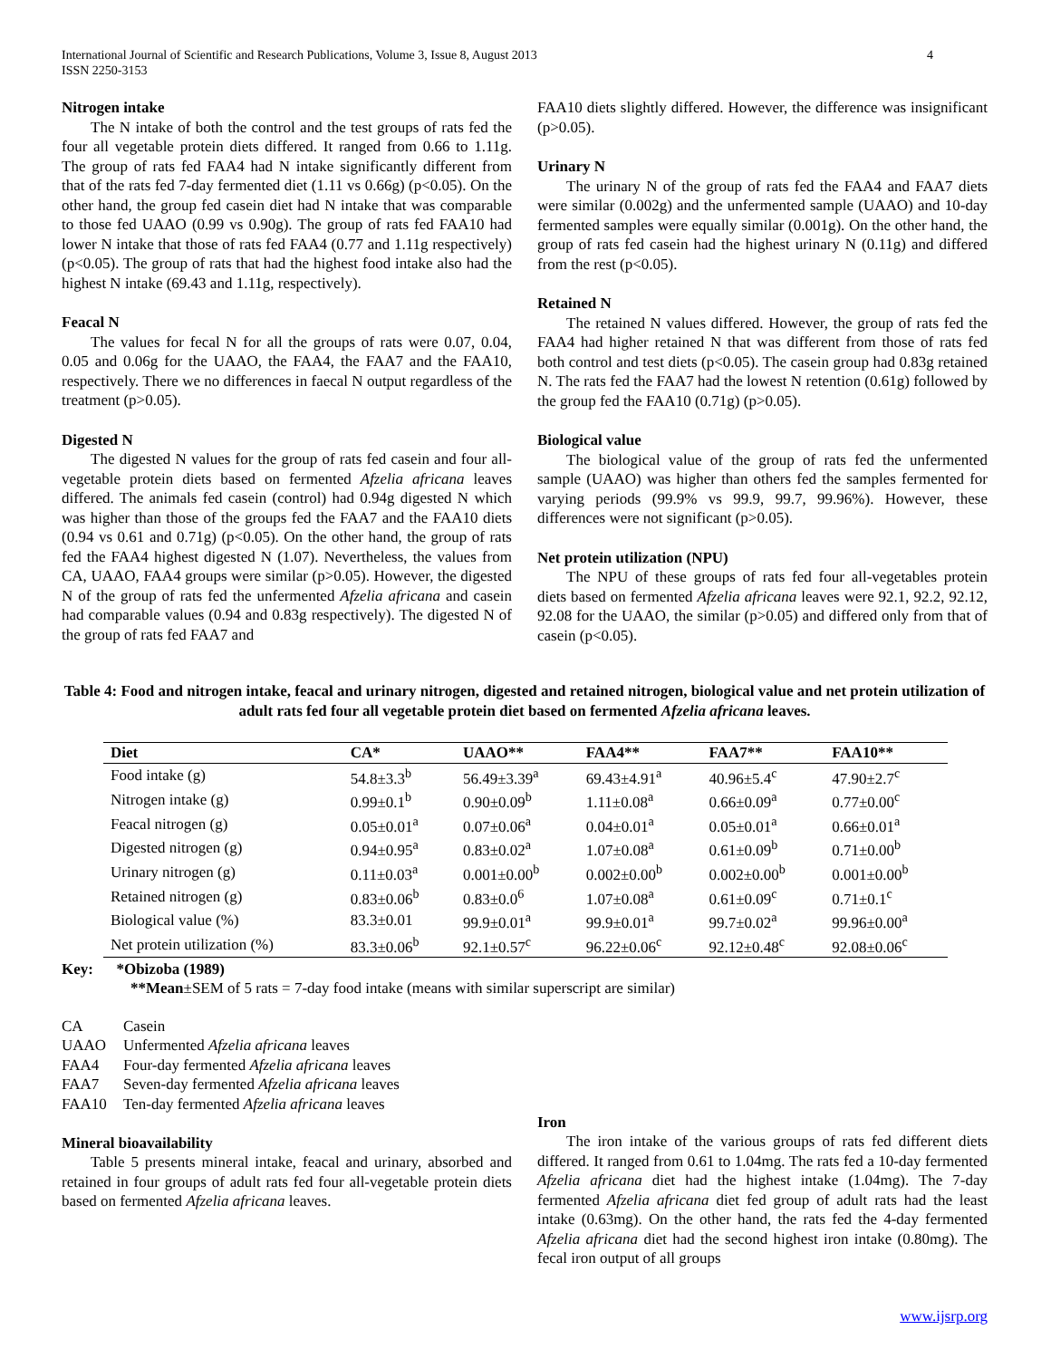International Journal of Scientific and Research Publications, Volume 3, Issue 8, August 2013
ISSN 2250-3153
4
Nitrogen intake
The N intake of both the control and the test groups of rats fed the four all vegetable protein diets differed. It ranged from 0.66 to 1.11g. The group of rats fed FAA4 had N intake significantly different from that of the rats fed 7-day fermented diet (1.11 vs 0.66g) (p<0.05). On the other hand, the group fed casein diet had N intake that was comparable to those fed UAAO (0.99 vs 0.90g). The group of rats fed FAA10 had lower N intake that those of rats fed FAA4 (0.77 and 1.11g respectively) (p<0.05). The group of rats that had the highest food intake also had the highest N intake (69.43 and 1.11g, respectively).
Feacal N
The values for fecal N for all the groups of rats were 0.07, 0.04, 0.05 and 0.06g for the UAAO, the FAA4, the FAA7 and the FAA10, respectively. There we no differences in faecal N output regardless of the treatment (p>0.05).
Digested N
The digested N values for the group of rats fed casein and four all-vegetable protein diets based on fermented Afzelia africana leaves differed. The animals fed casein (control) had 0.94g digested N which was higher than those of the groups fed the FAA7 and the FAA10 diets (0.94 vs 0.61 and 0.71g) (p<0.05). On the other hand, the group of rats fed the FAA4 highest digested N (1.07). Nevertheless, the values from CA, UAAO, FAA4 groups were similar (p>0.05). However, the digested N of the group of rats fed the unfermented Afzelia africana and casein had comparable values (0.94 and 0.83g respectively). The digested N of the group of rats fed FAA7 and
FAA10 diets slightly differed. However, the difference was insignificant (p>0.05).
Urinary N
The urinary N of the group of rats fed the FAA4 and FAA7 diets were similar (0.002g) and the unfermented sample (UAAO) and 10-day fermented samples were equally similar (0.001g). On the other hand, the group of rats fed casein had the highest urinary N (0.11g) and differed from the rest (p<0.05).
Retained N
The retained N values differed. However, the group of rats fed the FAA4 had higher retained N that was different from those of rats fed both control and test diets (p<0.05). The casein group had 0.83g retained N. The rats fed the FAA7 had the lowest N retention (0.61g) followed by the group fed the FAA10 (0.71g) (p>0.05).
Biological value
The biological value of the group of rats fed the unfermented sample (UAAO) was higher than others fed the samples fermented for varying periods (99.9% vs 99.9, 99.7, 99.96%). However, these differences were not significant (p>0.05).
Net protein utilization (NPU)
The NPU of these groups of rats fed four all-vegetables protein diets based on fermented Afzelia africana leaves were 92.1, 92.2, 92.12, 92.08 for the UAAO, the similar (p>0.05) and differed only from that of casein (p<0.05).
Table 4: Food and nitrogen intake, feacal and urinary nitrogen, digested and retained nitrogen, biological value and net protein utilization of adult rats fed four all vegetable protein diet based on fermented Afzelia africana leaves.
| Diet | CA* | UAAO** | FAA4** | FAA7** | FAA10** |
| --- | --- | --- | --- | --- | --- |
| Food intake (g) | 54.8±3.3<sup>b</sup> | 56.49±3.39<sup>a</sup> | 69.43±4.91<sup>a</sup> | 40.96±5.4<sup>c</sup> | 47.90±2.7<sup>c</sup> |
| Nitrogen intake (g) | 0.99±0.1<sup>b</sup> | 0.90±0.09<sup>b</sup> | 1.11±0.08<sup>a</sup> | 0.66±0.09<sup>a</sup> | 0.77±0.00<sup>c</sup> |
| Feacal nitrogen (g) | 0.05±0.01<sup>a</sup> | 0.07±0.06<sup>a</sup> | 0.04±0.01<sup>a</sup> | 0.05±0.01<sup>a</sup> | 0.66±0.01<sup>a</sup> |
| Digested nitrogen (g) | 0.94±0.95<sup>a</sup> | 0.83±0.02<sup>a</sup> | 1.07±0.08<sup>a</sup> | 0.61±0.09<sup>b</sup> | 0.71±0.00<sup>b</sup> |
| Urinary nitrogen (g) | 0.11±0.03<sup>a</sup> | 0.001±0.00<sup>b</sup> | 0.002±0.00<sup>b</sup> | 0.002±0.00<sup>b</sup> | 0.001±0.00<sup>b</sup> |
| Retained nitrogen (g) | 0.83±0.06<sup>b</sup> | 0.83±0.0<sup>6</sup> | 1.07±0.08<sup>a</sup> | 0.61±0.09<sup>c</sup> | 0.71±0.1<sup>c</sup> |
| Biological value (%) | 83.3±0.01 | 99.9±0.01<sup>a</sup> | 99.9±0.01<sup>a</sup> | 99.7±0.02<sup>a</sup> | 99.96±0.00<sup>a</sup> |
| Net protein utilization (%) | 83.3±0.06<sup>b</sup> | 92.1±0.57<sup>c</sup> | 96.22±0.06<sup>c</sup> | 92.12±0.48<sup>c</sup> | 92.08±0.06<sup>c</sup> |
Key: *Obizoba (1989)
**Mean±SEM of 5 rats = 7-day food intake (means with similar superscript are similar)
CA Casein
UAAO Unfermented Afzelia africana leaves
FAA4 Four-day fermented Afzelia africana leaves
FAA7 Seven-day fermented Afzelia africana leaves
FAA10 Ten-day fermented Afzelia africana leaves
Mineral bioavailability
Table 5 presents mineral intake, feacal and urinary, absorbed and retained in four groups of adult rats fed four all-vegetable protein diets based on fermented Afzelia africana leaves.
Iron
The iron intake of the various groups of rats fed different diets differed. It ranged from 0.61 to 1.04mg. The rats fed a 10-day fermented Afzelia africana diet had the highest intake (1.04mg). The 7-day fermented Afzelia africana diet fed group of adult rats had the least intake (0.63mg). On the other hand, the rats fed the 4-day fermented Afzelia africana diet had the second highest iron intake (0.80mg). The fecal iron output of all groups
www.ijsrp.org